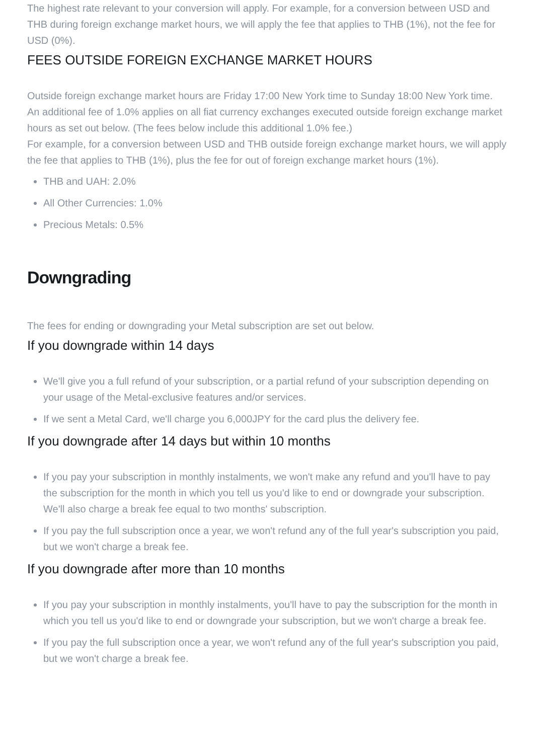The highest rate relevant to your conversion will apply. For example, for a conversion between USD and THB during foreign exchange market hours, we will apply the fee that applies to THB (1%), not the fee for USD (0%).
FEES OUTSIDE FOREIGN EXCHANGE MARKET HOURS
Outside foreign exchange market hours are Friday 17:00 New York time to Sunday 18:00 New York time.
An additional fee of 1.0% applies on all fiat currency exchanges executed outside foreign exchange market hours as set out below. (The fees below include this additional 1.0% fee.)
For example, for a conversion between USD and THB outside foreign exchange market hours, we will apply the fee that applies to THB (1%), plus the fee for out of foreign exchange market hours (1%).
THB and UAH: 2.0%
All Other Currencies: 1.0%
Precious Metals: 0.5%
Downgrading
The fees for ending or downgrading your Metal subscription are set out below.
If you downgrade within 14 days
We'll give you a full refund of your subscription, or a partial refund of your subscription depending on your usage of the Metal-exclusive features and/or services.
If we sent a Metal Card, we'll charge you 6,000JPY for the card plus the delivery fee.
If you downgrade after 14 days but within 10 months
If you pay your subscription in monthly instalments, we won't make any refund and you'll have to pay the subscription for the month in which you tell us you'd like to end or downgrade your subscription. We'll also charge a break fee equal to two months' subscription.
If you pay the full subscription once a year, we won't refund any of the full year's subscription you paid, but we won't charge a break fee.
If you downgrade after more than 10 months
If you pay your subscription in monthly instalments, you'll have to pay the subscription for the month in which you tell us you'd like to end or downgrade your subscription, but we won't charge a break fee.
If you pay the full subscription once a year, we won't refund any of the full year's subscription you paid, but we won't charge a break fee.